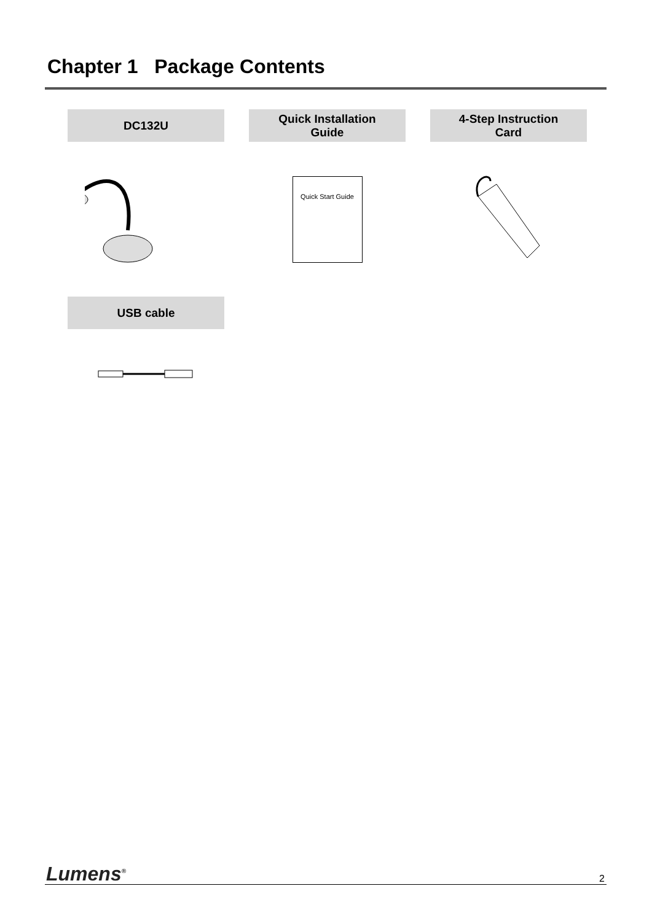Chapter 1 Package Contents
| DC132U | | Quick Installation Guide | | 4-Step Instruction Card |
| | | Quick Start Guide | | |
| USB cable | | | | |
Lumens<sup>®</sup> 2